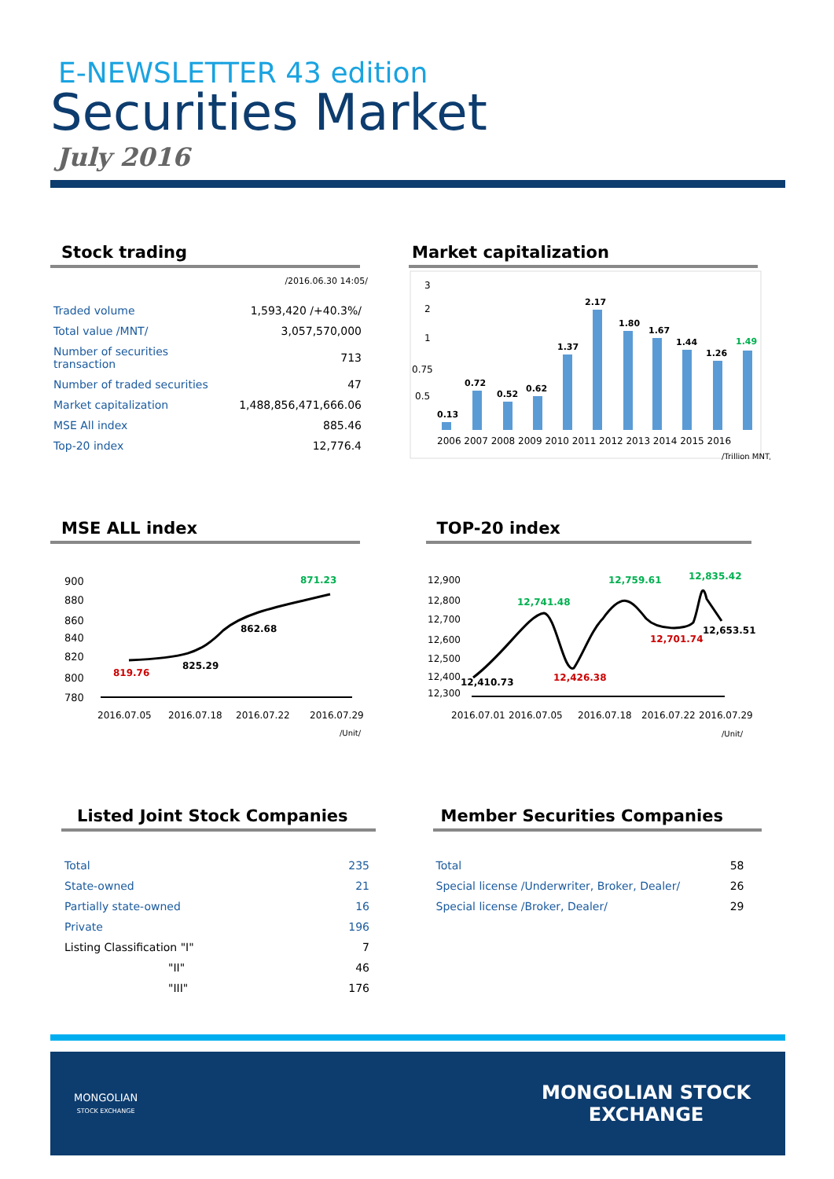E-NEWSLETTER 43 edition
Securities Market
July 2016
Stock trading
/2016.06.30 14:05/
| Traded volume | 1,593,420 /+40.3%/ |
| Total value /MNT/ | 3,057,570,000 |
| Number of securities transaction | 713 |
| Number of traded securities | 47 |
| Market capitalization | 1,488,856,471,666.06 |
| MSE All index | 885.46 |
| Top-20 index | 12,776.4 |
Market capitalization
3
2
1
0.75
0.5
0.13
0.72
0.52
0.62
1.37
2.17
1.80
1.67
1.44
1.26
1.49
2006 2007 2008 2009 2010 2011 2012 2013 2014 2015 2016
/Trillion MNT/
MSE ALL index
900
880
860
840
820
800
780
819.76
825.29
862.68
871.23
2016.07.05
2016.07.18
2016.07.22
2016.07.29
/Unit/
TOP-20 index
12,900
12,800
12,700
12,600
12,500
12,400
12,300
12,410.73
12,741.48
12,426.38
12,759.61
12,701.74
12,835.42
12,653.51
2016.07.01
2016.07.05
2016.07.18
2016.07.22
2016.07.29
/Unit/
Listed Joint Stock Companies
| Total | 235 |
| State-owned | 21 |
| Partially state-owned | 16 |
| Private | 196 |
| Listing Classification "I" | 7 |
| "II" | 46 |
| "III" | 176 |
Member Securities Companies
| Total | 58 |
| Special license /Underwriter, Broker, Dealer/ | 26 |
| Special license /Broker, Dealer/ | 29 |
MONGOLIAN
STOCK EXCHANGE
MONGOLIAN STOCK
EXCHANGE